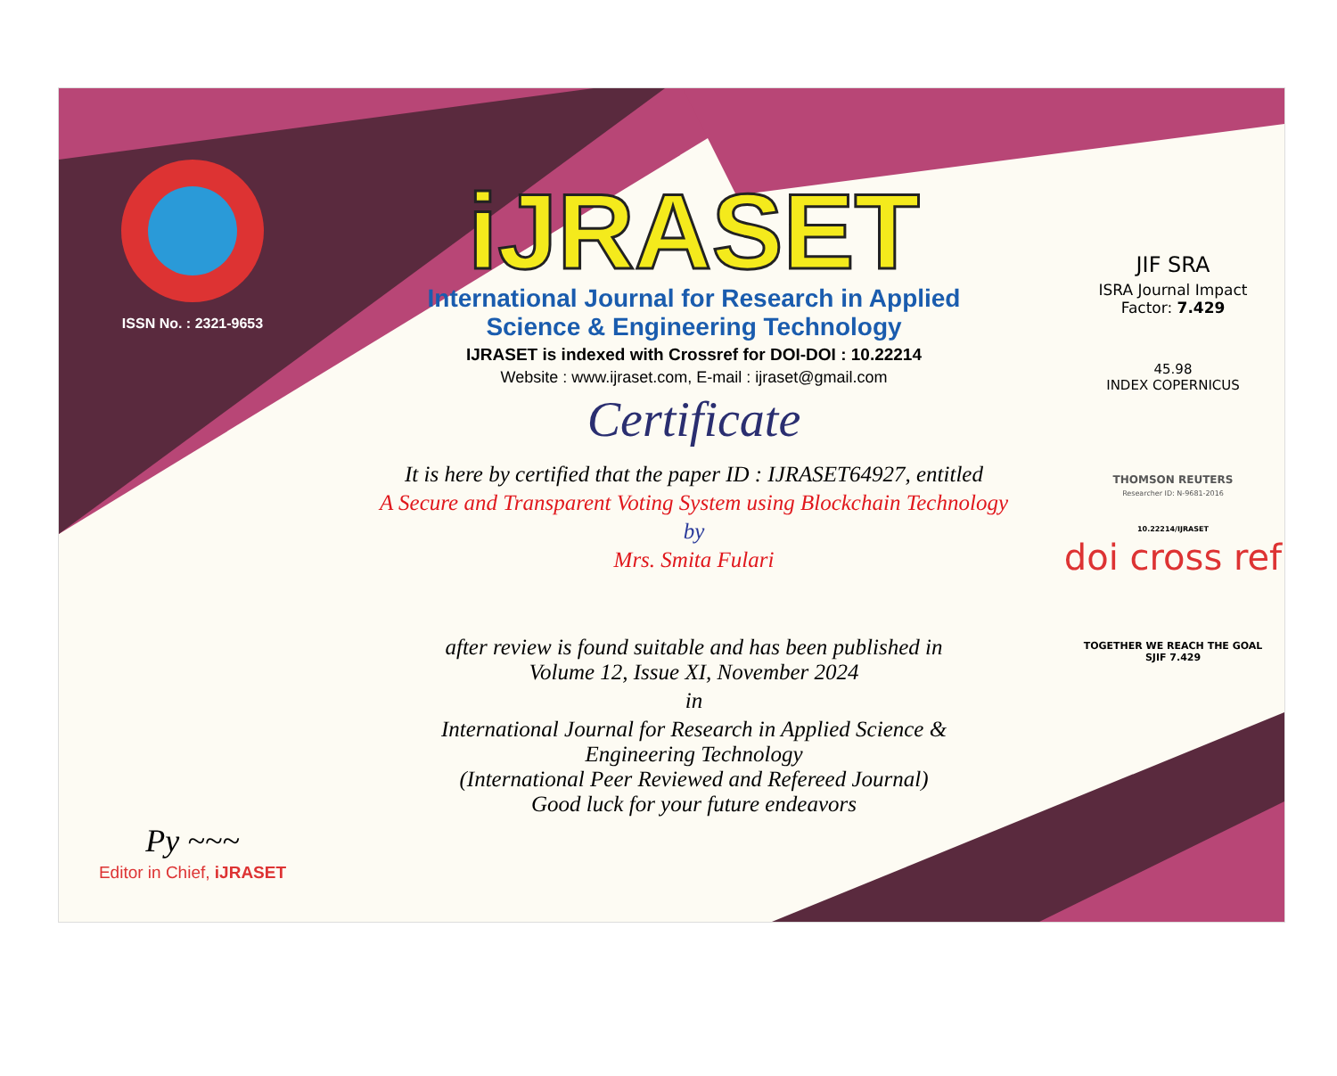ISSN No. : 2321-9653
Py ~~~
Editor in Chief, iJRASET
iJRASET
International Journal for Research in Applied
Science & Engineering Technology
IJRASET is indexed with Crossref for DOI-DOI : 10.22214
Website : www.ijraset.com, E-mail : ijraset@gmail.com
Certificate
It is here by certified that the paper ID : IJRASET64927, entitled
A Secure and Transparent Voting System using Blockchain Technology
by
Mrs. Smita Fulari
after review is found suitable and has been published in
Volume 12, Issue XI, November 2024
in
International Journal for Research in Applied Science &
Engineering Technology
(International Peer Reviewed and Refereed Journal)
Good luck for your future endeavors
JIF SRA
ISRA Journal Impact
Factor: 7.429
45.98
INDEX COPERNICUS
THOMSON REUTERS
Researcher ID: N-9681-2016
10.22214/IJRASET
doi cross ref
TOGETHER WE REACH THE GOAL
SJIF 7.429